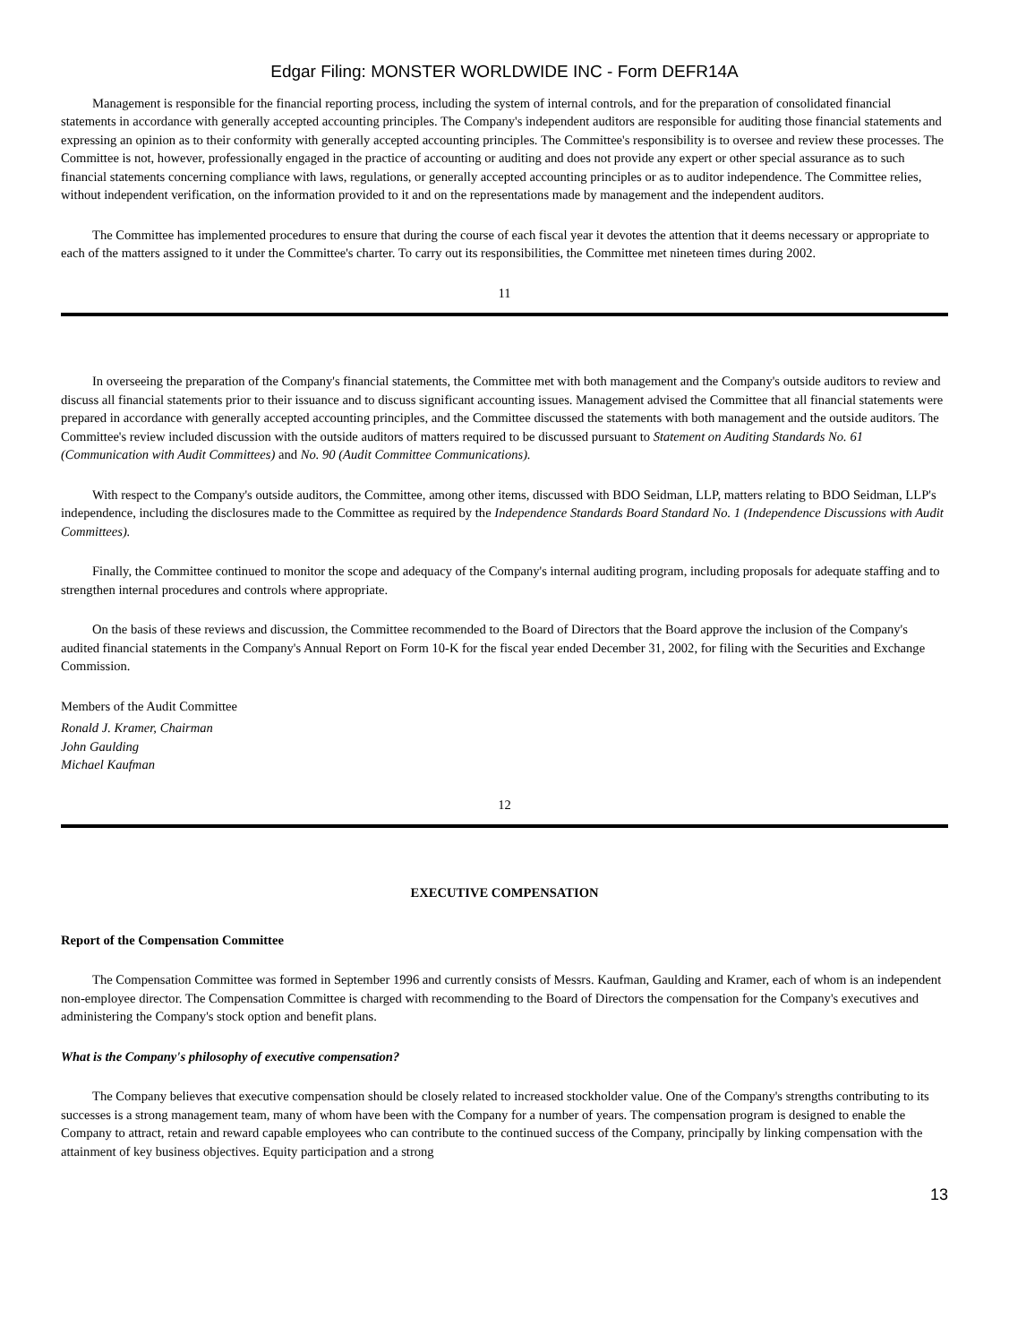Edgar Filing: MONSTER WORLDWIDE INC - Form DEFR14A
Management is responsible for the financial reporting process, including the system of internal controls, and for the preparation of consolidated financial statements in accordance with generally accepted accounting principles. The Company's independent auditors are responsible for auditing those financial statements and expressing an opinion as to their conformity with generally accepted accounting principles. The Committee's responsibility is to oversee and review these processes. The Committee is not, however, professionally engaged in the practice of accounting or auditing and does not provide any expert or other special assurance as to such financial statements concerning compliance with laws, regulations, or generally accepted accounting principles or as to auditor independence. The Committee relies, without independent verification, on the information provided to it and on the representations made by management and the independent auditors.
The Committee has implemented procedures to ensure that during the course of each fiscal year it devotes the attention that it deems necessary or appropriate to each of the matters assigned to it under the Committee's charter. To carry out its responsibilities, the Committee met nineteen times during 2002.
11
In overseeing the preparation of the Company's financial statements, the Committee met with both management and the Company's outside auditors to review and discuss all financial statements prior to their issuance and to discuss significant accounting issues. Management advised the Committee that all financial statements were prepared in accordance with generally accepted accounting principles, and the Committee discussed the statements with both management and the outside auditors. The Committee's review included discussion with the outside auditors of matters required to be discussed pursuant to Statement on Auditing Standards No. 61 (Communication with Audit Committees) and No. 90 (Audit Committee Communications).
With respect to the Company's outside auditors, the Committee, among other items, discussed with BDO Seidman, LLP, matters relating to BDO Seidman, LLP's independence, including the disclosures made to the Committee as required by the Independence Standards Board Standard No. 1 (Independence Discussions with Audit Committees).
Finally, the Committee continued to monitor the scope and adequacy of the Company's internal auditing program, including proposals for adequate staffing and to strengthen internal procedures and controls where appropriate.
On the basis of these reviews and discussion, the Committee recommended to the Board of Directors that the Board approve the inclusion of the Company's audited financial statements in the Company's Annual Report on Form 10-K for the fiscal year ended December 31, 2002, for filing with the Securities and Exchange Commission.
Members of the Audit Committee
Ronald J. Kramer, Chairman
John Gaulding
Michael Kaufman
12
EXECUTIVE COMPENSATION
Report of the Compensation Committee
The Compensation Committee was formed in September 1996 and currently consists of Messrs. Kaufman, Gaulding and Kramer, each of whom is an independent non-employee director. The Compensation Committee is charged with recommending to the Board of Directors the compensation for the Company's executives and administering the Company's stock option and benefit plans.
What is the Company's philosophy of executive compensation?
The Company believes that executive compensation should be closely related to increased stockholder value. One of the Company's strengths contributing to its successes is a strong management team, many of whom have been with the Company for a number of years. The compensation program is designed to enable the Company to attract, retain and reward capable employees who can contribute to the continued success of the Company, principally by linking compensation with the attainment of key business objectives. Equity participation and a strong
13